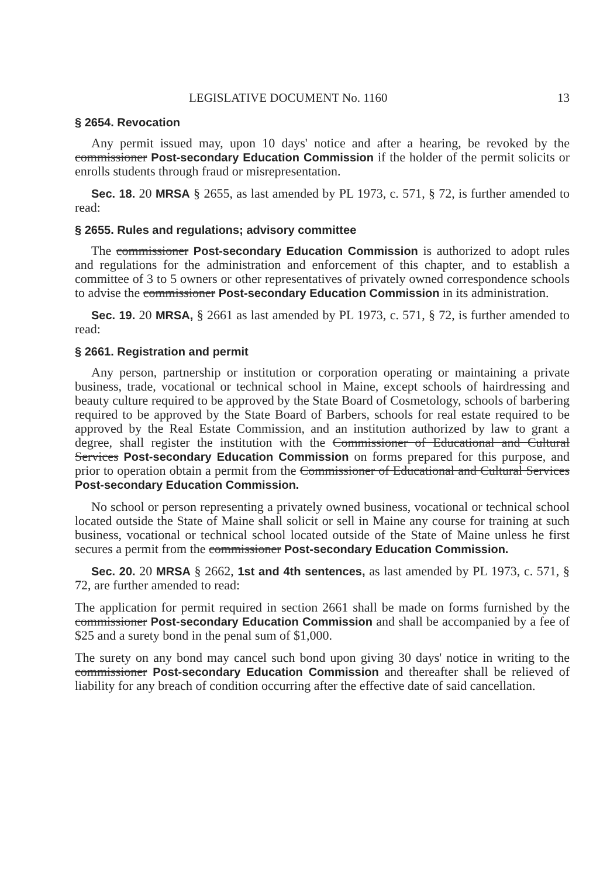LEGISLATIVE DOCUMENT No. 1160 13
§ 2654. Revocation
Any permit issued may, upon 10 days' notice and after a hearing, be revoked by the commissioner Post-secondary Education Commission if the holder of the permit solicits or enrolls students through fraud or misrepresentation.
Sec. 18. 20 MRSA § 2655, as last amended by PL 1973, c. 571, § 72, is further amended to read:
§ 2655. Rules and regulations; advisory committee
The commissioner Post-secondary Education Commission is authorized to adopt rules and regulations for the administration and enforcement of this chapter, and to establish a committee of 3 to 5 owners or other representatives of privately owned correspondence schools to advise the commissioner Post-secondary Education Commission in its administration.
Sec. 19. 20 MRSA, § 2661 as last amended by PL 1973, c. 571, § 72, is further amended to read:
§ 2661. Registration and permit
Any person, partnership or institution or corporation operating or maintaining a private business, trade, vocational or technical school in Maine, except schools of hairdressing and beauty culture required to be approved by the State Board of Cosmetology, schools of barbering required to be approved by the State Board of Barbers, schools for real estate required to be approved by the Real Estate Commission, and an institution authorized by law to grant a degree, shall register the institution with the Commissioner of Educational and Cultural Services Post-secondary Education Commission on forms prepared for this purpose, and prior to operation obtain a permit from the Commissioner of Educational and Cultural Services Post-secondary Education Commission.
No school or person representing a privately owned business, vocational or technical school located outside the State of Maine shall solicit or sell in Maine any course for training at such business, vocational or technical school located outside of the State of Maine unless he first secures a permit from the commissioner Post-secondary Education Commission.
Sec. 20. 20 MRSA § 2662, 1st and 4th sentences, as last amended by PL 1973, c. 571, § 72, are further amended to read:
The application for permit required in section 2661 shall be made on forms furnished by the commissioner Post-secondary Education Commission and shall be accompanied by a fee of $25 and a surety bond in the penal sum of $1,000.
The surety on any bond may cancel such bond upon giving 30 days' notice in writing to the commissioner Post-secondary Education Commission and thereafter shall be relieved of liability for any breach of condition occurring after the effective date of said cancellation.